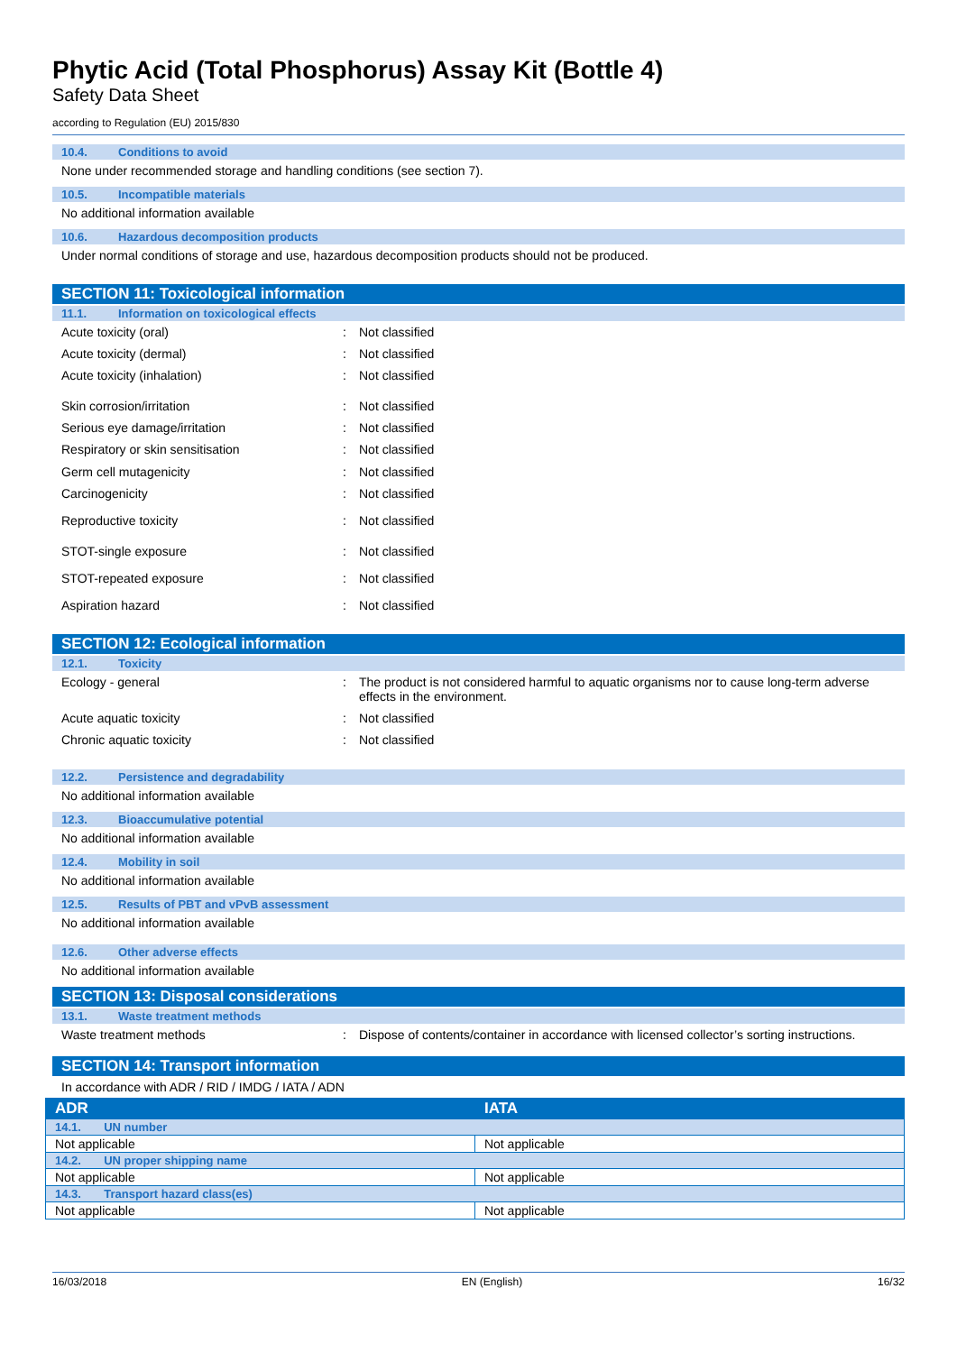Phytic Acid (Total Phosphorus) Assay Kit (Bottle 4)
Safety Data Sheet
according to Regulation (EU) 2015/830
10.4. Conditions to avoid
None under recommended storage and handling conditions (see section 7).
10.5. Incompatible materials
No additional information available
10.6. Hazardous decomposition products
Under normal conditions of storage and use, hazardous decomposition products should not be produced.
SECTION 11: Toxicological information
11.1. Information on toxicological effects
Acute toxicity (oral) : Not classified
Acute toxicity (dermal) : Not classified
Acute toxicity (inhalation) : Not classified
Skin corrosion/irritation : Not classified
Serious eye damage/irritation : Not classified
Respiratory or skin sensitisation : Not classified
Germ cell mutagenicity : Not classified
Carcinogenicity : Not classified
Reproductive toxicity : Not classified
STOT-single exposure : Not classified
STOT-repeated exposure : Not classified
Aspiration hazard : Not classified
SECTION 12: Ecological information
12.1. Toxicity
Ecology - general : The product is not considered harmful to aquatic organisms nor to cause long-term adverse effects in the environment.
Acute aquatic toxicity : Not classified
Chronic aquatic toxicity : Not classified
12.2. Persistence and degradability
No additional information available
12.3. Bioaccumulative potential
No additional information available
12.4. Mobility in soil
No additional information available
12.5. Results of PBT and vPvB assessment
No additional information available
12.6. Other adverse effects
No additional information available
SECTION 13: Disposal considerations
13.1. Waste treatment methods
Waste treatment methods : Dispose of contents/container in accordance with licensed collector’s sorting instructions.
SECTION 14: Transport information
In accordance with ADR / RID / IMDG / IATA / ADN
| ADR | IATA |
| --- | --- |
| 14.1. UN number | |
| Not applicable | Not applicable |
| 14.2. UN proper shipping name | |
| Not applicable | Not applicable |
| 14.3. Transport hazard class(es) | |
| Not applicable | Not applicable |
16/03/2018 EN (English) 16/32